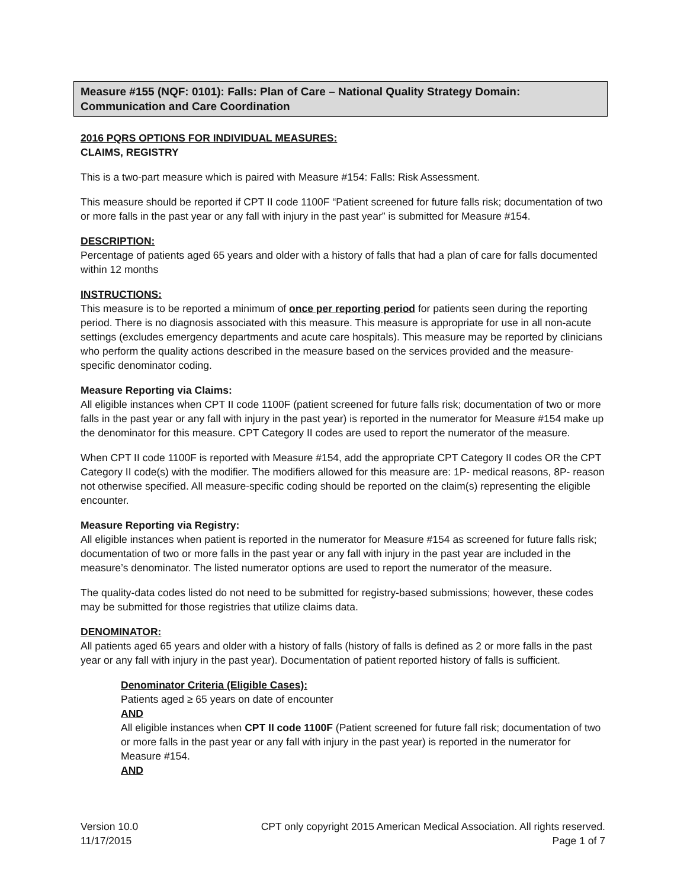Measure #155 (NQF: 0101): Falls: Plan of Care – National Quality Strategy Domain: Communication and Care Coordination
2016 PQRS OPTIONS FOR INDIVIDUAL MEASURES:
CLAIMS, REGISTRY
This is a two-part measure which is paired with Measure #154: Falls: Risk Assessment.
This measure should be reported if CPT II code 1100F “Patient screened for future falls risk; documentation of two or more falls in the past year or any fall with injury in the past year” is submitted for Measure #154.
DESCRIPTION:
Percentage of patients aged 65 years and older with a history of falls that had a plan of care for falls documented within 12 months
INSTRUCTIONS:
This measure is to be reported a minimum of once per reporting period for patients seen during the reporting period. There is no diagnosis associated with this measure. This measure is appropriate for use in all non-acute settings (excludes emergency departments and acute care hospitals). This measure may be reported by clinicians who perform the quality actions described in the measure based on the services provided and the measure-specific denominator coding.
Measure Reporting via Claims:
All eligible instances when CPT II code 1100F (patient screened for future falls risk; documentation of two or more falls in the past year or any fall with injury in the past year) is reported in the numerator for Measure #154 make up the denominator for this measure. CPT Category II codes are used to report the numerator of the measure.
When CPT II code 1100F is reported with Measure #154, add the appropriate CPT Category II codes OR the CPT Category II code(s) with the modifier. The modifiers allowed for this measure are: 1P- medical reasons, 8P- reason not otherwise specified. All measure-specific coding should be reported on the claim(s) representing the eligible encounter.
Measure Reporting via Registry:
All eligible instances when patient is reported in the numerator for Measure #154 as screened for future falls risk; documentation of two or more falls in the past year or any fall with injury in the past year are included in the measure’s denominator. The listed numerator options are used to report the numerator of the measure.
The quality-data codes listed do not need to be submitted for registry-based submissions; however, these codes may be submitted for those registries that utilize claims data.
DENOMINATOR:
All patients aged 65 years and older with a history of falls (history of falls is defined as 2 or more falls in the past year or any fall with injury in the past year). Documentation of patient reported history of falls is sufficient.
Denominator Criteria (Eligible Cases):
Patients aged ≥ 65 years on date of encounter
AND
All eligible instances when CPT II code 1100F (Patient screened for future fall risk; documentation of two or more falls in the past year or any fall with injury in the past year) is reported in the numerator for Measure #154.
AND
Version 10.0
11/17/2015
CPT only copyright 2015 American Medical Association. All rights reserved.
Page 1 of 7